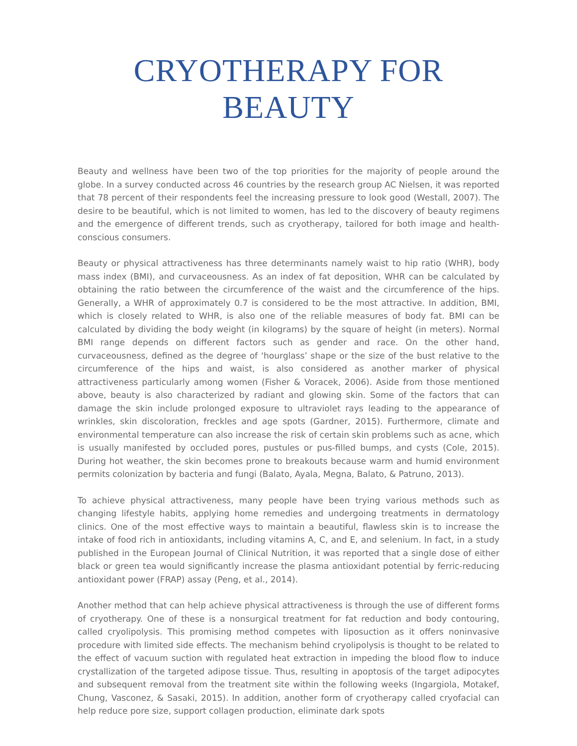CRYOTHERAPY FOR BEAUTY
Beauty and wellness have been two of the top priorities for the majority of people around the globe. In a survey conducted across 46 countries by the research group AC Nielsen, it was reported that 78 percent of their respondents feel the increasing pressure to look good (Westall, 2007). The desire to be beautiful, which is not limited to women, has led to the discovery of beauty regimens and the emergence of different trends, such as cryotherapy, tailored for both image and health-conscious consumers.
Beauty or physical attractiveness has three determinants namely waist to hip ratio (WHR), body mass index (BMI), and curvaceousness. As an index of fat deposition, WHR can be calculated by obtaining the ratio between the circumference of the waist and the circumference of the hips. Generally, a WHR of approximately 0.7 is considered to be the most attractive. In addition, BMI, which is closely related to WHR, is also one of the reliable measures of body fat. BMI can be calculated by dividing the body weight (in kilograms) by the square of height (in meters). Normal BMI range depends on different factors such as gender and race. On the other hand, curvaceousness, defined as the degree of ‘hourglass’ shape or the size of the bust relative to the circumference of the hips and waist, is also considered as another marker of physical attractiveness particularly among women (Fisher & Voracek, 2006). Aside from those mentioned above, beauty is also characterized by radiant and glowing skin. Some of the factors that can damage the skin include prolonged exposure to ultraviolet rays leading to the appearance of wrinkles, skin discoloration, freckles and age spots (Gardner, 2015). Furthermore, climate and environmental temperature can also increase the risk of certain skin problems such as acne, which is usually manifested by occluded pores, pustules or pus-filled bumps, and cysts (Cole, 2015). During hot weather, the skin becomes prone to breakouts because warm and humid environment permits colonization by bacteria and fungi (Balato, Ayala, Megna, Balato, & Patruno, 2013).
To achieve physical attractiveness, many people have been trying various methods such as changing lifestyle habits, applying home remedies and undergoing treatments in dermatology clinics. One of the most effective ways to maintain a beautiful, flawless skin is to increase the intake of food rich in antioxidants, including vitamins A, C, and E, and selenium. In fact, in a study published in the European Journal of Clinical Nutrition, it was reported that a single dose of either black or green tea would significantly increase the plasma antioxidant potential by ferric-reducing antioxidant power (FRAP) assay (Peng, et al., 2014).
Another method that can help achieve physical attractiveness is through the use of different forms of cryotherapy. One of these is a nonsurgical treatment for fat reduction and body contouring, called cryolipolysis. This promising method competes with liposuction as it offers noninvasive procedure with limited side effects. The mechanism behind cryolipolysis is thought to be related to the effect of vacuum suction with regulated heat extraction in impeding the blood flow to induce crystallization of the targeted adipose tissue. Thus, resulting in apoptosis of the target adipocytes and subsequent removal from the treatment site within the following weeks (Ingargiola, Motakef, Chung, Vasconez, & Sasaki, 2015). In addition, another form of cryotherapy called cryofacial can help reduce pore size, support collagen production, eliminate dark spots